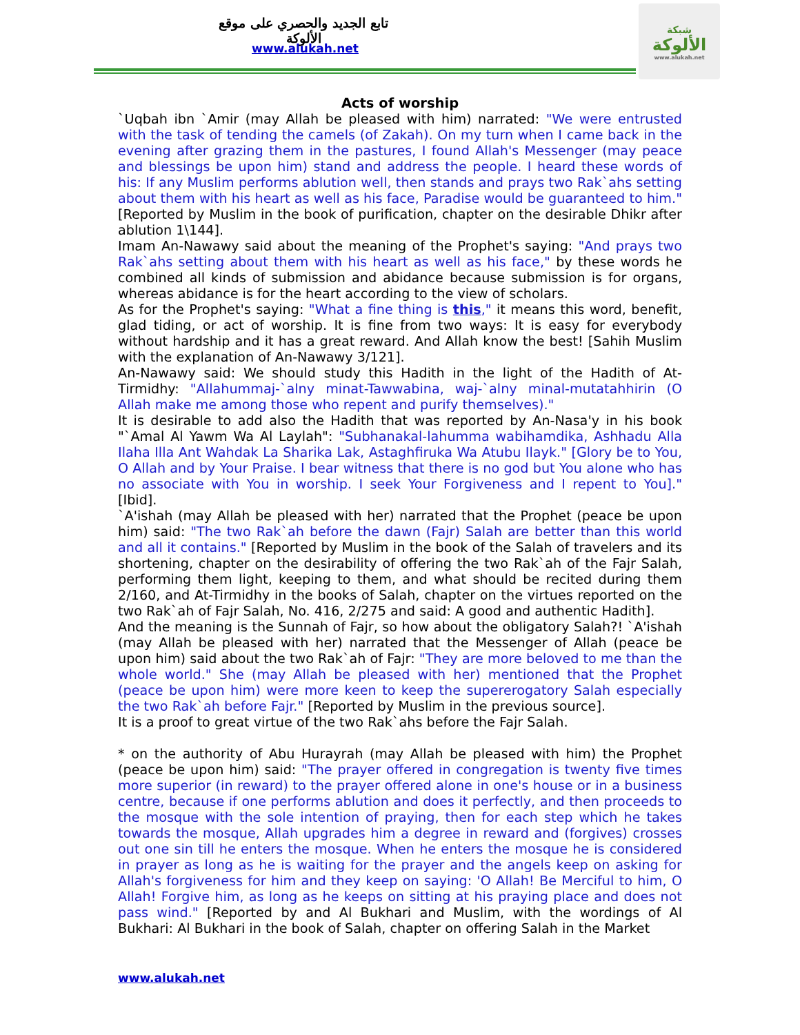تابع الجديد والحصري على موقع الألوكة
www.alukah.net
شبكة
الألوكة
www.alukah.net
Acts of worship
`Uqbah ibn `Amir (may Allah be pleased with him) narrated: "We were entrusted with the task of tending the camels (of Zakah). On my turn when I came back in the evening after grazing them in the pastures, I found Allah's Messenger (may peace and blessings be upon him) stand and address the people. I heard these words of his: If any Muslim performs ablution well, then stands and prays two Rak`ahs setting about them with his heart as well as his face, Paradise would be guaranteed to him." [Reported by Muslim in the book of purification, chapter on the desirable Dhikr after ablution 1\144].
Imam An-Nawawy said about the meaning of the Prophet's saying: "And prays two Rak`ahs setting about them with his heart as well as his face," by these words he combined all kinds of submission and abidance because submission is for organs, whereas abidance is for the heart according to the view of scholars.
As for the Prophet's saying: "What a fine thing is this," it means this word, benefit, glad tiding, or act of worship. It is fine from two ways: It is easy for everybody without hardship and it has a great reward. And Allah know the best! [Sahih Muslim with the explanation of An-Nawawy 3/121].
An-Nawawy said: We should study this Hadith in the light of the Hadith of At-Tirmidhy: "Allahummaj-`alny minat-Tawwabina, waj-`alny minal-mutatahhirin (O Allah make me among those who repent and purify themselves)."
It is desirable to add also the Hadith that was reported by An-Nasa'y in his book "`Amal Al Yawm Wa Al Laylah": "Subhanakal-lahumma wabihamdika, Ashhadu Alla Ilaha Illa Ant Wahdak La Sharika Lak, Astaghfiruka Wa Atubu Ilayk." [Glory be to You, O Allah and by Your Praise. I bear witness that there is no god but You alone who has no associate with You in worship. I seek Your Forgiveness and I repent to You]." [Ibid].
`A'ishah (may Allah be pleased with her) narrated that the Prophet (peace be upon him) said: "The two Rak`ah before the dawn (Fajr) Salah are better than this world and all it contains." [Reported by Muslim in the book of the Salah of travelers and its shortening, chapter on the desirability of offering the two Rak`ah of the Fajr Salah, performing them light, keeping to them, and what should be recited during them 2/160, and At-Tirmidhy in the books of Salah, chapter on the virtues reported on the two Rak`ah of Fajr Salah, No. 416, 2/275 and said: A good and authentic Hadith].
And the meaning is the Sunnah of Fajr, so how about the obligatory Salah?! `A'ishah (may Allah be pleased with her) narrated that the Messenger of Allah (peace be upon him) said about the two Rak`ah of Fajr: "They are more beloved to me than the whole world." She (may Allah be pleased with her) mentioned that the Prophet (peace be upon him) were more keen to keep the supererogatory Salah especially the two Rak`ah before Fajr." [Reported by Muslim in the previous source].
It is a proof to great virtue of the two Rak`ahs before the Fajr Salah.
* on the authority of Abu Hurayrah (may Allah be pleased with him) the Prophet (peace be upon him) said: "The prayer offered in congregation is twenty five times more superior (in reward) to the prayer offered alone in one's house or in a business centre, because if one performs ablution and does it perfectly, and then proceeds to the mosque with the sole intention of praying, then for each step which he takes towards the mosque, Allah upgrades him a degree in reward and (forgives) crosses out one sin till he enters the mosque. When he enters the mosque he is considered in prayer as long as he is waiting for the prayer and the angels keep on asking for Allah's forgiveness for him and they keep on saying: 'O Allah! Be Merciful to him, O Allah! Forgive him, as long as he keeps on sitting at his praying place and does not pass wind." [Reported by and Al Bukhari and Muslim, with the wordings of Al Bukhari: Al Bukhari in the book of Salah, chapter on offering Salah in the Market
www.alukah.net